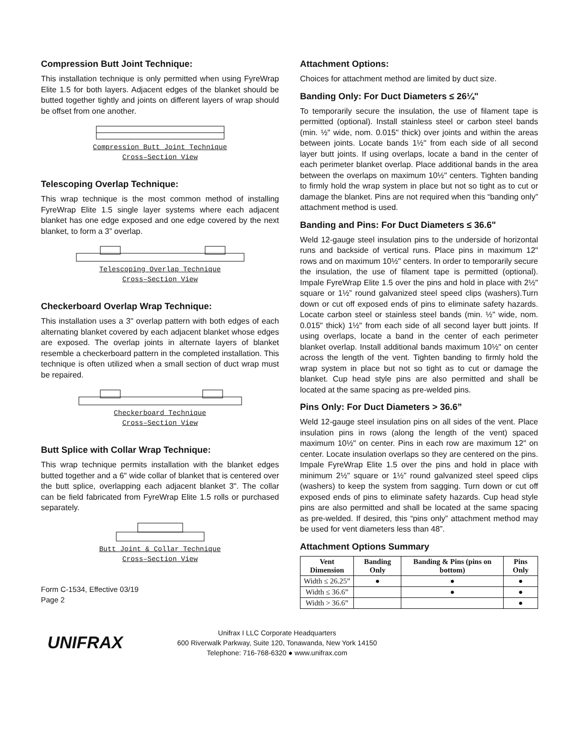Compression Butt Joint Technique:
This installation technique is only permitted when using FyreWrap Elite 1.5 for both layers. Adjacent edges of the blanket should be butted together tightly and joints on different layers of wrap should be offset from one another.
Compression Butt Joint Technique
Cross–Section View
Telescoping Overlap Technique:
This wrap technique is the most common method of installing FyreWrap Elite 1.5 single layer systems where each adjacent blanket has one edge exposed and one edge covered by the next blanket, to form a 3” overlap.
Telescoping Overlap Technique
Cross–Section View
Checkerboard Overlap Wrap Technique:
This installation uses a 3" overlap pattern with both edges of each alternating blanket covered by each adjacent blanket whose edges are exposed. The overlap joints in alternate layers of blanket resemble a checkerboard pattern in the completed installation. This technique is often utilized when a small section of duct wrap must be repaired.
Checkerboard Technique
Cross–Section View
Butt Splice with Collar Wrap Technique:
This wrap technique permits installation with the blanket edges butted together and a 6" wide collar of blanket that is centered over the butt splice, overlapping each adjacent blanket 3". The collar can be field fabricated from FyreWrap Elite 1.5 rolls or purchased separately.
Butt Joint & Collar Technique
Cross–Section View
Form C-1534, Effective 03/19
Page 2
Attachment Options:
Choices for attachment method are limited by duct size.
Banding Only: For Duct Diameters ≤ 26¼"
To temporarily secure the insulation, the use of filament tape is permitted (optional). Install stainless steel or carbon steel bands (min. ½" wide, nom. 0.015" thick) over joints and within the areas between joints. Locate bands 1½" from each side of all second layer butt joints. If using overlaps, locate a band in the center of each perimeter blanket overlap. Place additional bands in the area between the overlaps on maximum 10½" centers. Tighten banding to firmly hold the wrap system in place but not so tight as to cut or damage the blanket. Pins are not required when this “banding only” attachment method is used.
Banding and Pins: For Duct Diameters ≤ 36.6"
Weld 12-gauge steel insulation pins to the underside of horizontal runs and backside of vertical runs. Place pins in maximum 12" rows and on maximum 10½" centers. In order to temporarily secure the insulation, the use of filament tape is permitted (optional). Impale FyreWrap Elite 1.5 over the pins and hold in place with 2½" square or 1½” round galvanized steel speed clips (washers).Turn down or cut off exposed ends of pins to eliminate safety hazards. Locate carbon steel or stainless steel bands (min. ½" wide, nom. 0.015" thick) 1½" from each side of all second layer butt joints. If using overlaps, locate a band in the center of each perimeter blanket overlap. Install additional bands maximum 10½" on center across the length of the vent. Tighten banding to firmly hold the wrap system in place but not so tight as to cut or damage the blanket. Cup head style pins are also permitted and shall be located at the same spacing as pre-welded pins.
Pins Only: For Duct Diameters > 36.6”
Weld 12-gauge steel insulation pins on all sides of the vent. Place insulation pins in rows (along the length of the vent) spaced maximum 10½" on center. Pins in each row are maximum 12" on center. Locate insulation overlaps so they are centered on the pins. Impale FyreWrap Elite 1.5 over the pins and hold in place with minimum 2½" square or 1½” round galvanized steel speed clips (washers) to keep the system from sagging. Turn down or cut off exposed ends of pins to eliminate safety hazards. Cup head style pins are also permitted and shall be located at the same spacing as pre-welded. If desired, this “pins only” attachment method may be used for vent diameters less than 48”.
Attachment Options Summary
| Vent Dimension | Banding Only | Banding & Pins (pins on bottom) | Pins Only |
| --- | --- | --- | --- |
| Width ≤ 26.25” | ● | ● | ● |
| Width ≤ 36.6” | | ● | ● |
| Width > 36.6” | | | ● |
UNIFRAX
Unifrax I LLC Corporate Headquarters
600 Riverwalk Parkway, Suite 120, Tonawanda, New York 14150
Telephone: 716-768-6320 ● www.unifrax.com